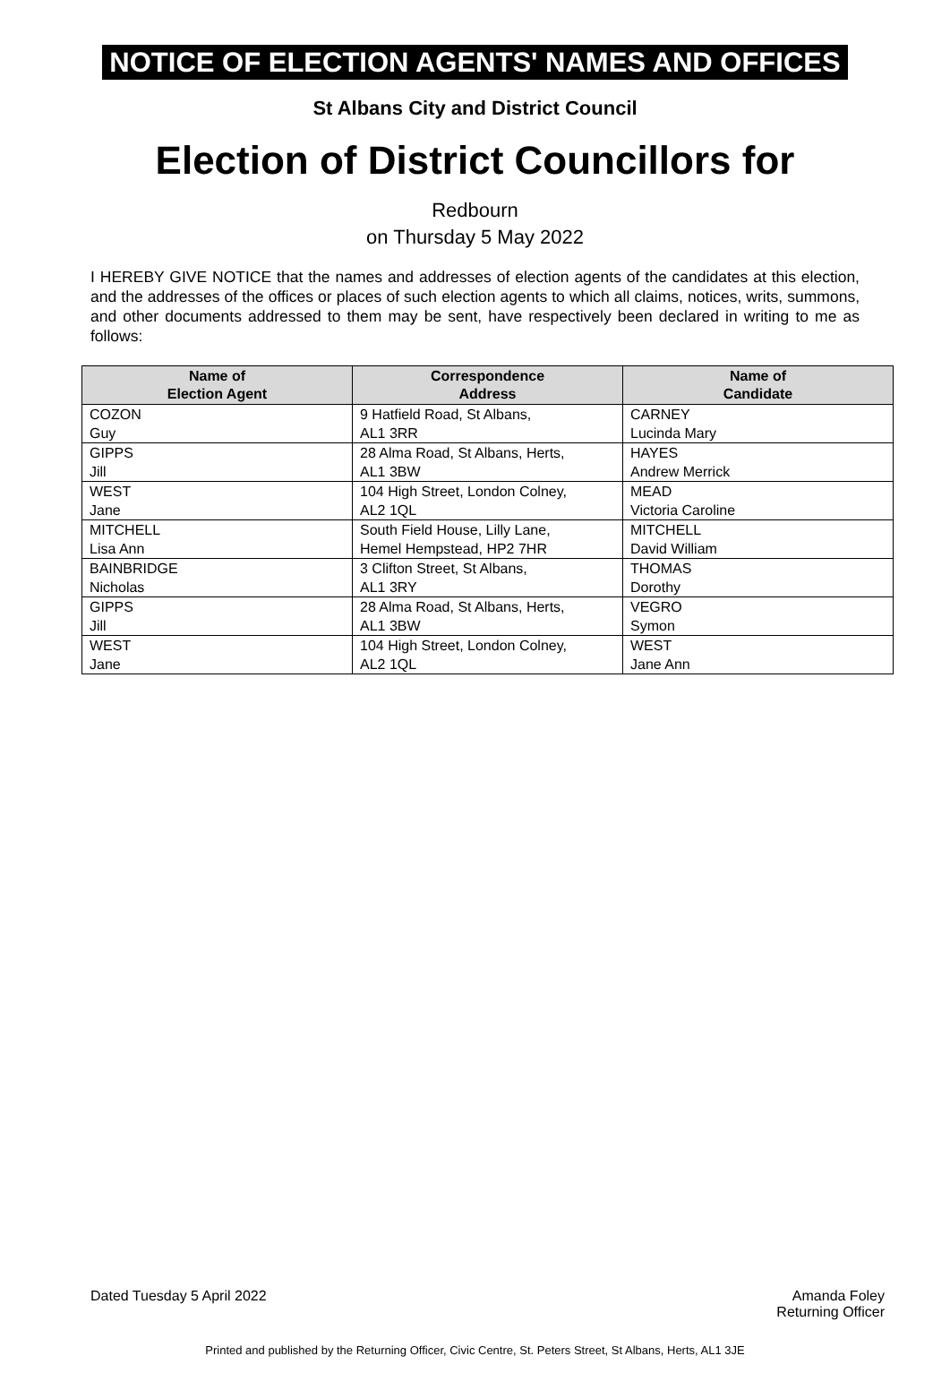NOTICE OF ELECTION AGENTS' NAMES AND OFFICES
St Albans City and District Council
Election of District Councillors for
Redbourn
on Thursday 5 May 2022
I HEREBY GIVE NOTICE that the names and addresses of election agents of the candidates at this election, and the addresses of the offices or places of such election agents to which all claims, notices, writs, summons, and other documents addressed to them may be sent, have respectively been declared in writing to me as follows:
| Name of Election Agent | Correspondence Address | Name of Candidate |
| --- | --- | --- |
| COZON Guy | 9 Hatfield Road, St Albans, AL1 3RR | CARNEY Lucinda Mary |
| GIPPS Jill | 28 Alma Road, St Albans, Herts, AL1 3BW | HAYES Andrew Merrick |
| WEST Jane | 104 High Street, London Colney, AL2 1QL | MEAD Victoria Caroline |
| MITCHELL Lisa Ann | South Field House, Lilly Lane, Hemel Hempstead, HP2 7HR | MITCHELL David William |
| BAINBRIDGE Nicholas | 3 Clifton Street, St Albans, AL1 3RY | THOMAS Dorothy |
| GIPPS Jill | 28 Alma Road, St Albans, Herts, AL1 3BW | VEGRO Symon |
| WEST Jane | 104 High Street, London Colney, AL2 1QL | WEST Jane Ann |
Dated Tuesday 5 April 2022 Amanda Foley
Returning Officer
Printed and published by the Returning Officer, Civic Centre, St. Peters Street, St Albans, Herts, AL1 3JE